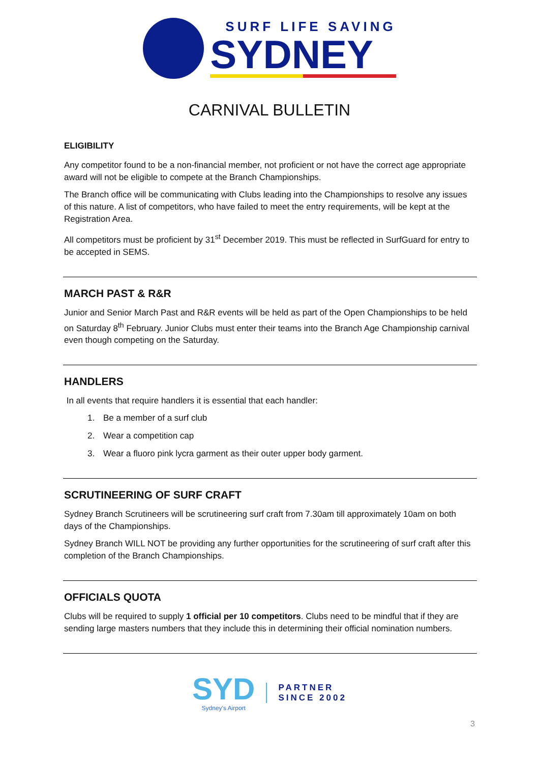SURF LIFE SAVING
SYDNEY
CARNIVAL BULLETIN
ELIGIBILITY
Any competitor found to be a non-financial member, not proficient or not have the correct age appropriate award will not be eligible to compete at the Branch Championships.
The Branch office will be communicating with Clubs leading into the Championships to resolve any issues of this nature. A list of competitors, who have failed to meet the entry requirements, will be kept at the Registration Area.
All competitors must be proficient by 31<sup>st</sup> December 2019. This must be reflected in SurfGuard for entry to be accepted in SEMS.
MARCH PAST & R&R
Junior and Senior March Past and R&R events will be held as part of the Open Championships to be held on Saturday 8<sup>th</sup> February. Junior Clubs must enter their teams into the Branch Age Championship carnival even though competing on the Saturday.
HANDLERS
In all events that require handlers it is essential that each handler:
1. Be a member of a surf club
2. Wear a competition cap
3. Wear a fluoro pink lycra garment as their outer upper body garment.
SCRUTINEERING OF SURF CRAFT
Sydney Branch Scrutineers will be scrutineering surf craft from 7.30am till approximately 10am on both days of the Championships.
Sydney Branch WILL NOT be providing any further opportunities for the scrutineering of surf craft after this completion of the Branch Championships.
OFFICIALS QUOTA
Clubs will be required to supply 1 official per 10 competitors. Clubs need to be mindful that if they are sending large masters numbers that they include this in determining their official nomination numbers.
SYD
Sydney's Airport
PARTNER
SINCE 2002
3